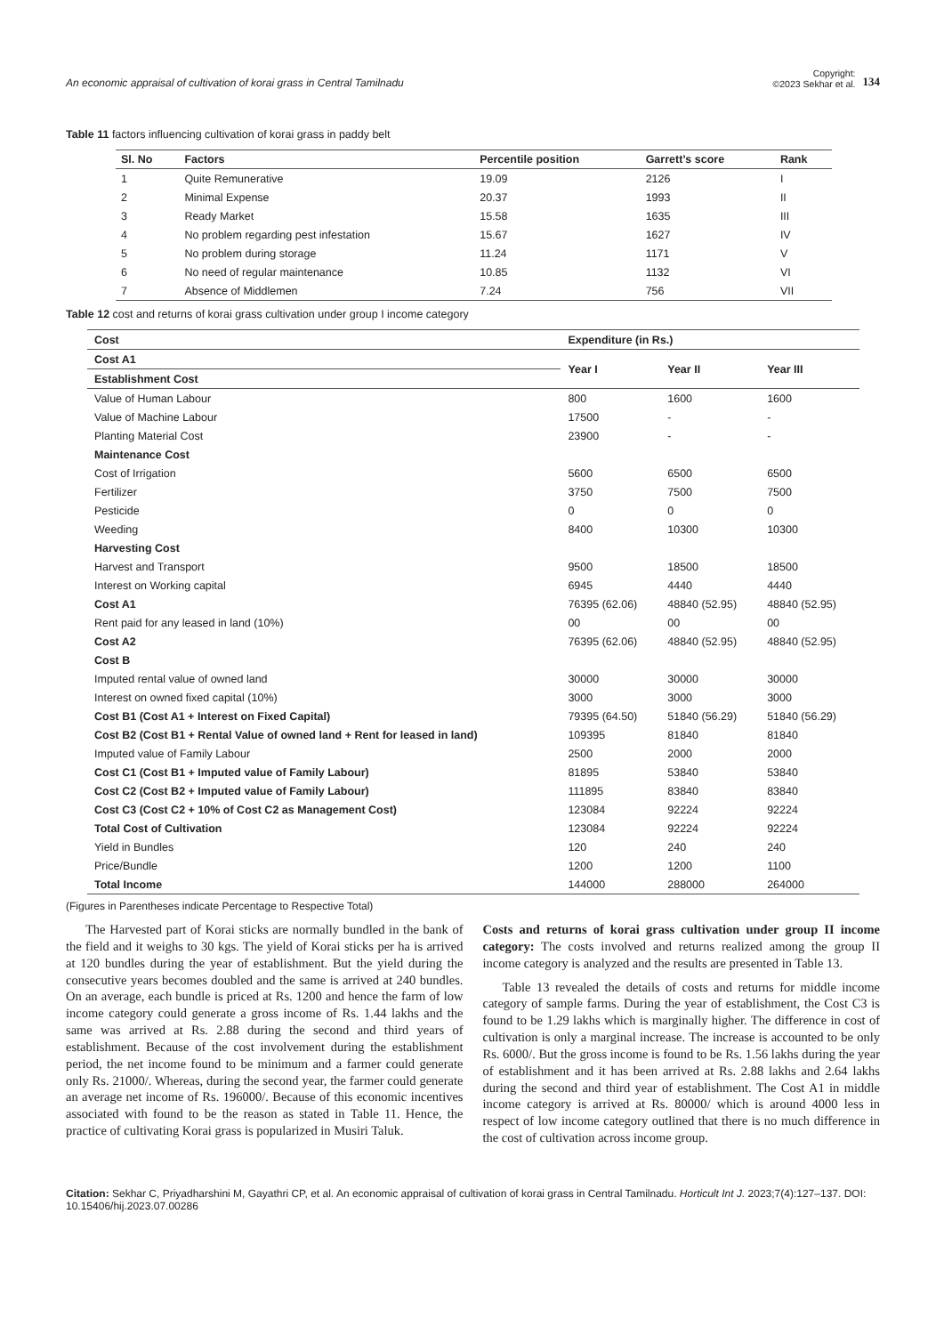An economic appraisal of cultivation of korai grass in Central Tamilnadu
Copyright:
©2023 Sekhar et al. 134
Table 11 factors influencing cultivation of korai grass in paddy belt
| Sl. No | Factors | Percentile position | Garrett’s score | Rank |
| --- | --- | --- | --- | --- |
| 1 | Quite Remunerative | 19.09 | 2126 | I |
| 2 | Minimal Expense | 20.37 | 1993 | II |
| 3 | Ready Market | 15.58 | 1635 | III |
| 4 | No problem regarding pest infestation | 15.67 | 1627 | IV |
| 5 | No problem during storage | 11.24 | 1171 | V |
| 6 | No need of regular maintenance | 10.85 | 1132 | VI |
| 7 | Absence of Middlemen | 7.24 | 756 | VII |
Table 12 cost and returns of korai grass cultivation under group I income category
| Cost | Expenditure (in Rs.) | | |
| --- | --- | --- | --- |
| Cost A1 | Year I | Year II | Year III |
| Establishment Cost | | | |
| Value of Human Labour | 800 | 1600 | 1600 |
| Value of Machine Labour | 17500 | - | - |
| Planting Material Cost | 23900 | - | - |
| Maintenance Cost | | | |
| Cost of Irrigation | 5600 | 6500 | 6500 |
| Fertilizer | 3750 | 7500 | 7500 |
| Pesticide | 0 | 0 | 0 |
| Weeding | 8400 | 10300 | 10300 |
| Harvesting Cost | | | |
| Harvest and Transport | 9500 | 18500 | 18500 |
| Interest on Working capital | 6945 | 4440 | 4440 |
| Cost A1 | 76395 (62.06) | 48840 (52.95) | 48840 (52.95) |
| Rent paid for any leased in land (10%) | 00 | 00 | 00 |
| Cost A2 | 76395 (62.06) | 48840 (52.95) | 48840 (52.95) |
| Cost B | | | |
| Imputed rental value of owned land | 30000 | 30000 | 30000 |
| Interest on owned fixed capital (10%) | 3000 | 3000 | 3000 |
| Cost B1 (Cost A1 + Interest on Fixed Capital) | 79395 (64.50) | 51840 (56.29) | 51840 (56.29) |
| Cost B2 (Cost B1 + Rental Value of owned land + Rent for leased in land) | 109395 | 81840 | 81840 |
| Imputed value of Family Labour | 2500 | 2000 | 2000 |
| Cost C1 (Cost B1 + Imputed value of Family Labour) | 81895 | 53840 | 53840 |
| Cost C2 (Cost B2 + Imputed value of Family Labour) | 111895 | 83840 | 83840 |
| Cost C3 (Cost C2 + 10% of Cost C2 as Management Cost) | 123084 | 92224 | 92224 |
| Total Cost of Cultivation | 123084 | 92224 | 92224 |
| Yield in Bundles | 120 | 240 | 240 |
| Price/Bundle | 1200 | 1200 | 1100 |
| Total Income | 144000 | 288000 | 264000 |
(Figures in Parentheses indicate Percentage to Respective Total)
The Harvested part of Korai sticks are normally bundled in the bank of the field and it weighs to 30 kgs. The yield of Korai sticks per ha is arrived at 120 bundles during the year of establishment. But the yield during the consecutive years becomes doubled and the same is arrived at 240 bundles. On an average, each bundle is priced at Rs. 1200 and hence the farm of low income category could generate a gross income of Rs. 1.44 lakhs and the same was arrived at Rs. 2.88 during the second and third years of establishment. Because of the cost involvement during the establishment period, the net income found to be minimum and a farmer could generate only Rs. 21000/. Whereas, during the second year, the farmer could generate an average net income of Rs. 196000/. Because of this economic incentives associated with found to be the reason as stated in Table 11. Hence, the practice of cultivating Korai grass is popularized in Musiri Taluk.
Costs and returns of korai grass cultivation under group II income category: The costs involved and returns realized among the group II income category is analyzed and the results are presented in Table 13.
Table 13 revealed the details of costs and returns for middle income category of sample farms. During the year of establishment, the Cost C3 is found to be 1.29 lakhs which is marginally higher. The difference in cost of cultivation is only a marginal increase. The increase is accounted to be only Rs. 6000/. But the gross income is found to be Rs. 1.56 lakhs during the year of establishment and it has been arrived at Rs. 2.88 lakhs and 2.64 lakhs during the second and third year of establishment. The Cost A1 in middle income category is arrived at Rs. 80000/ which is around 4000 less in respect of low income category outlined that there is no much difference in the cost of cultivation across income group.
Citation: Sekhar C, Priyadharshini M, Gayathri CP, et al. An economic appraisal of cultivation of korai grass in Central Tamilnadu. Horticult Int J. 2023;7(4):127‒137. DOI: 10.15406/hij.2023.07.00286